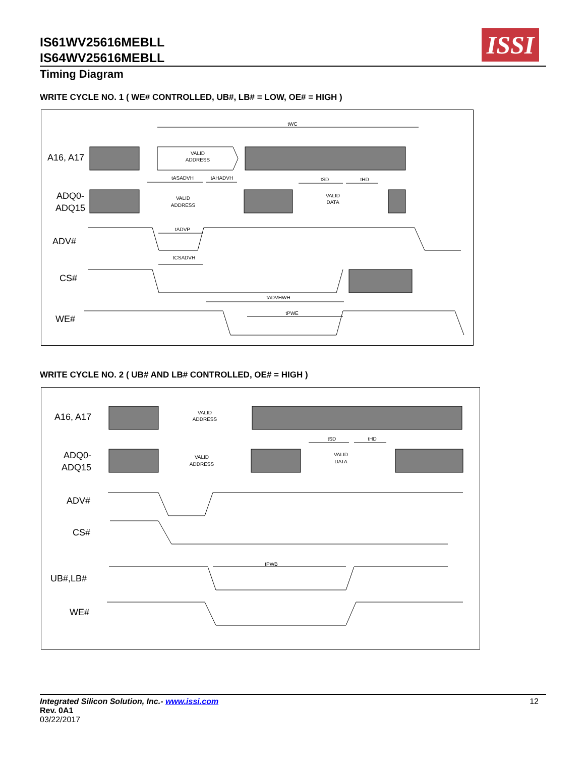IS61WV25616MEBLL
IS64WV25616MEBLL
ISSI
Timing Diagram
WRITE CYCLE NO. 1 ( WE# CONTROLLED, UB#, LB# = LOW, OE# = HIGH )
A16, A17
ADQ0-
ADQ15
ADV#
CS#
WE#
VALID
ADDRESS
tWC
tASADVH
tAHADVH
tSD
tHD
VALID
ADDRESS
VALID
DATA
tADVP
tCSADVH
tADVHWH
tPWE
WRITE CYCLE NO. 2 ( UB# AND LB# CONTROLLED, OE# = HIGH )
A16, A17
ADQ0-
ADQ15
ADV#
CS#
UB#,LB#
WE#
VALID
ADDRESS
tSD
tHD
VALID
ADDRESS
VALID
DATA
tPWB
Integrated Silicon Solution, Inc.- www.issi.com
Rev. 0A1
03/22/2017
12